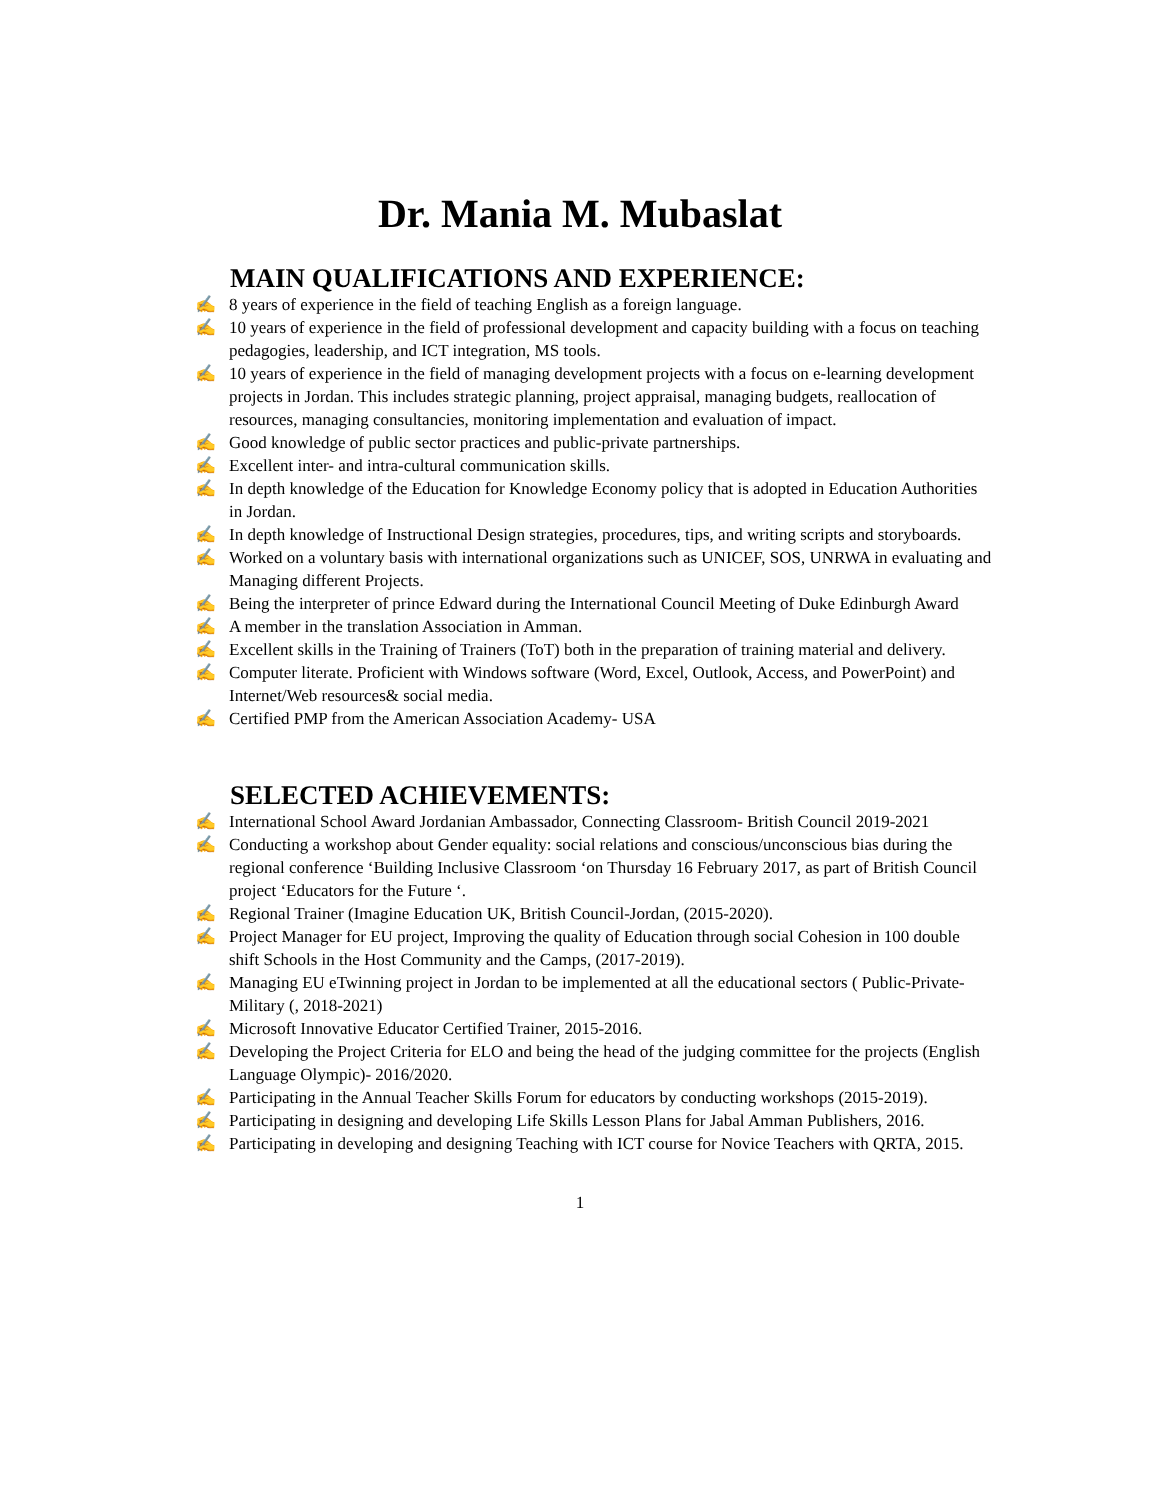Dr. Mania M. Mubaslat
MAIN QUALIFICATIONS AND EXPERIENCE:
✍ 8 years of experience in the field of teaching English as a foreign language.
✍ 10 years of experience in the field of professional development and capacity building with a focus on teaching pedagogies, leadership, and ICT integration, MS tools.
✍ 10 years of experience in the field of managing development projects with a focus on e-learning development projects in Jordan. This includes strategic planning, project appraisal, managing budgets, reallocation of resources, managing consultancies, monitoring implementation and evaluation of impact.
✍ Good knowledge of public sector practices and public-private partnerships.
✍ Excellent inter- and intra-cultural communication skills.
✍ In depth knowledge of the Education for Knowledge Economy policy that is adopted in Education Authorities in Jordan.
✍ In depth knowledge of Instructional Design strategies, procedures, tips, and writing scripts and storyboards.
✍ Worked on a voluntary basis with international organizations such as UNICEF, SOS, UNRWA in evaluating and Managing different Projects.
✍ Being the interpreter of prince Edward during the International Council Meeting of Duke Edinburgh Award
✍ A member in the translation Association in Amman.
✍ Excellent skills in the Training of Trainers (ToT) both in the preparation of training material and delivery.
✍ Computer literate. Proficient with Windows software (Word, Excel, Outlook, Access, and PowerPoint) and Internet/Web resources& social media.
✍ Certified PMP from the American Association Academy- USA
SELECTED ACHIEVEMENTS:
✍ International School Award Jordanian Ambassador, Connecting Classroom- British Council 2019-2021
✍ Conducting a workshop about Gender equality: social relations and conscious/unconscious bias during the regional conference ‘Building Inclusive Classroom ‘on Thursday 16 February 2017, as part of British Council project ‘Educators for the Future ‘.
✍ Regional Trainer (Imagine Education UK, British Council-Jordan, (2015-2020).
✍ Project Manager for EU project, Improving the quality of Education through social Cohesion in 100 double shift Schools in the Host Community and the Camps, (2017-2019).
✍ Managing EU eTwinning project in Jordan to be implemented at all the educational sectors ( Public-Private- Military (, 2018-2021)
✍ Microsoft Innovative Educator Certified Trainer, 2015-2016.
✍ Developing the Project Criteria for ELO and being the head of the judging committee for the projects (English Language Olympic)- 2016/2020.
✍ Participating in the Annual Teacher Skills Forum for educators by conducting workshops (2015-2019).
✍ Participating in designing and developing Life Skills Lesson Plans for Jabal Amman Publishers, 2016.
✍ Participating in developing and designing Teaching with ICT course for Novice Teachers with QRTA, 2015.
1